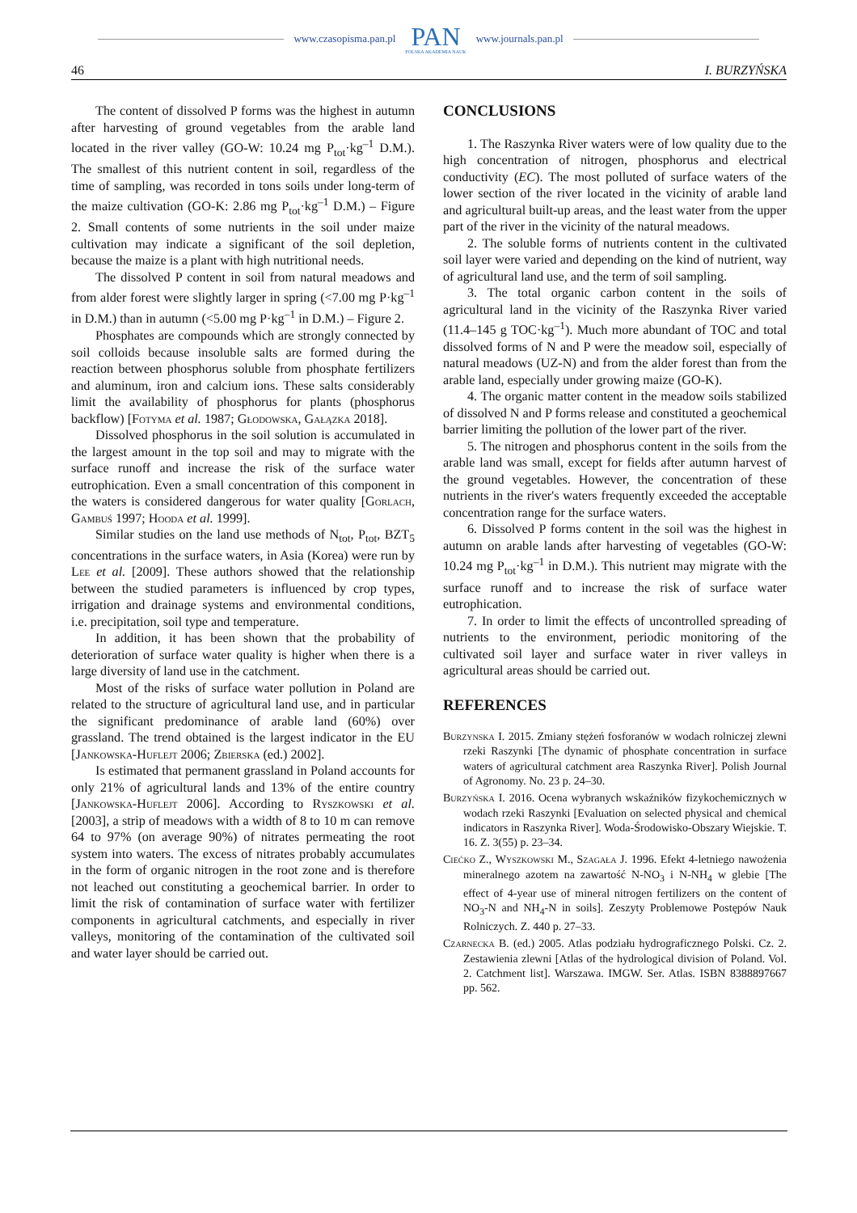www.czasopisma.pan.pl
PAN
POLSKA AKADEMIA NAUK
www.journals.pan.pl
46 I. BURZYŃSKA
The content of dissolved P forms was the highest in autumn after harvesting of ground vegetables from the arable land located in the river valley (GO-W: 10.24 mg P<sub>tot</sub>·kg<sup>–1</sup> D.M.). The smallest of this nutrient content in soil, regardless of the time of sampling, was recorded in tons soils under long-term of the maize cultivation (GO-K: 2.86 mg P<sub>tot</sub>·kg<sup>–1</sup> D.M.) – Figure 2. Small contents of some nutrients in the soil under maize cultivation may indicate a significant of the soil depletion, because the maize is a plant with high nutritional needs.
The dissolved P content in soil from natural meadows and from alder forest were slightly larger in spring (<7.00 mg P·kg<sup>–1</sup> in D.M.) than in autumn (<5.00 mg P·kg<sup>–1</sup> in D.M.) – Figure 2.
Phosphates are compounds which are strongly connected by soil colloids because insoluble salts are formed during the reaction between phosphorus soluble from phosphate fertilizers and aluminum, iron and calcium ions. These salts considerably limit the availability of phosphorus for plants (phosphorus backflow) [Fotyma et al. 1987; Głodowska, Gałązka 2018].
Dissolved phosphorus in the soil solution is accumulated in the largest amount in the top soil and may to migrate with the surface runoff and increase the risk of the surface water eutrophication. Even a small concentration of this component in the waters is considered dangerous for water quality [Gorlach, Gambuś 1997; Hooda et al. 1999].
Similar studies on the land use methods of N<sub>tot</sub>, P<sub>tot</sub>, BZT<sub>5</sub> concentrations in the surface waters, in Asia (Korea) were run by Lee et al. [2009]. These authors showed that the relationship between the studied parameters is influenced by crop types, irrigation and drainage systems and environmental conditions, i.e. precipitation, soil type and temperature.
In addition, it has been shown that the probability of deterioration of surface water quality is higher when there is a large diversity of land use in the catchment.
Most of the risks of surface water pollution in Poland are related to the structure of agricultural land use, and in particular the significant predominance of arable land (60%) over grassland. The trend obtained is the largest indicator in the EU [Jankowska-Huflejt 2006; Zbierska (ed.) 2002].
Is estimated that permanent grassland in Poland accounts for only 21% of agricultural lands and 13% of the entire country [Jankowska-Huflejt 2006]. According to Ryszkowski et al. [2003], a strip of meadows with a width of 8 to 10 m can remove 64 to 97% (on average 90%) of nitrates permeating the root system into waters. The excess of nitrates probably accumulates in the form of organic nitrogen in the root zone and is therefore not leached out constituting a geochemical barrier. In order to limit the risk of contamination of surface water with fertilizer components in agricultural catchments, and especially in river valleys, monitoring of the contamination of the cultivated soil and water layer should be carried out.
CONCLUSIONS
1. The Raszynka River waters were of low quality due to the high concentration of nitrogen, phosphorus and electrical conductivity (EC). The most polluted of surface waters of the lower section of the river located in the vicinity of arable land and agricultural built-up areas, and the least water from the upper part of the river in the vicinity of the natural meadows.
2. The soluble forms of nutrients content in the cultivated soil layer were varied and depending on the kind of nutrient, way of agricultural land use, and the term of soil sampling.
3. The total organic carbon content in the soils of agricultural land in the vicinity of the Raszynka River varied (11.4–145 g TOC·kg<sup>–1</sup>). Much more abundant of TOC and total dissolved forms of N and P were the meadow soil, especially of natural meadows (UZ-N) and from the alder forest than from the arable land, especially under growing maize (GO-K).
4. The organic matter content in the meadow soils stabilized of dissolved N and P forms release and constituted a geochemical barrier limiting the pollution of the lower part of the river.
5. The nitrogen and phosphorus content in the soils from the arable land was small, except for fields after autumn harvest of the ground vegetables. However, the concentration of these nutrients in the river's waters frequently exceeded the acceptable concentration range for the surface waters.
6. Dissolved P forms content in the soil was the highest in autumn on arable lands after harvesting of vegetables (GO-W: 10.24 mg P<sub>tot</sub>·kg<sup>–1</sup> in D.M.). This nutrient may migrate with the surface runoff and to increase the risk of surface water eutrophication.
7. In order to limit the effects of uncontrolled spreading of nutrients to the environment, periodic monitoring of the cultivated soil layer and surface water in river valleys in agricultural areas should be carried out.
REFERENCES
Burzynska I. 2015. Zmiany stężeń fosforanów w wodach rolniczej zlewni rzeki Raszynki [The dynamic of phosphate concentration in surface waters of agricultural catchment area Raszynka River]. Polish Journal of Agronomy. No. 23 p. 24–30.
Burzyńska I. 2016. Ocena wybranych wskaźników fizykochemicznych w wodach rzeki Raszynki [Evaluation on selected physical and chemical indicators in Raszynka River]. Woda-Środowisko-Obszary Wiejskie. T. 16. Z. 3(55) p. 23–34.
Ciećko Z., Wyszkowski M., Szagała J. 1996. Efekt 4-letniego nawożenia mineralnego azotem na zawartość N-NO<sub>3</sub> i N-NH<sub>4</sub> w glebie [The effect of 4-year use of mineral nitrogen fertilizers on the content of NO<sub>3</sub>-N and NH<sub>4</sub>-N in soils]. Zeszyty Problemowe Postępów Nauk Rolniczych. Z. 440 p. 27–33.
Czarnecka B. (ed.) 2005. Atlas podziału hydrograficznego Polski. Cz. 2. Zestawienia zlewni [Atlas of the hydrological division of Poland. Vol. 2. Catchment list]. Warszawa. IMGW. Ser. Atlas. ISBN 8388897667 pp. 562.